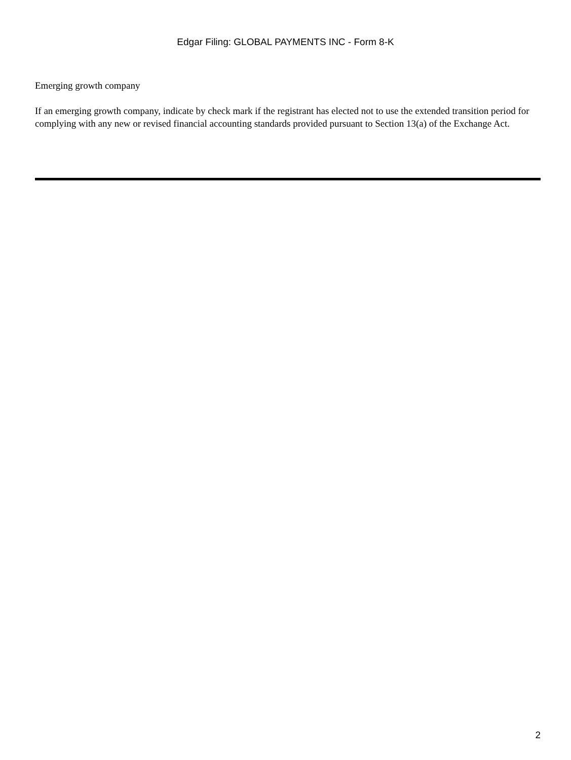Edgar Filing: GLOBAL PAYMENTS INC - Form 8-K
Emerging growth company
If an emerging growth company, indicate by check mark if the registrant has elected not to use the extended transition period for complying with any new or revised financial accounting standards provided pursuant to Section 13(a) of the Exchange Act.
2